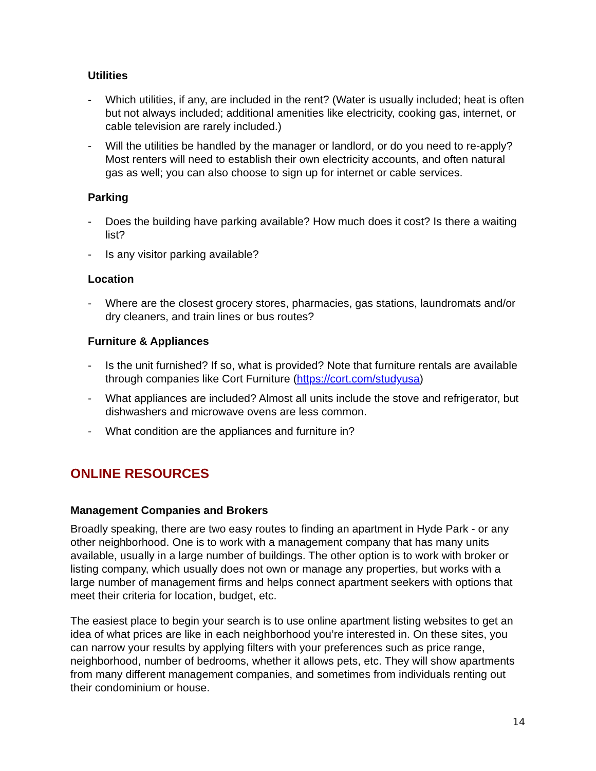Utilities
- Which utilities, if any, are included in the rent? (Water is usually included; heat is often but not always included; additional amenities like electricity, cooking gas, internet, or cable television are rarely included.)
- Will the utilities be handled by the manager or landlord, or do you need to re-apply? Most renters will need to establish their own electricity accounts, and often natural gas as well; you can also choose to sign up for internet or cable services.
Parking
- Does the building have parking available? How much does it cost? Is there a waiting list?
- Is any visitor parking available?
Location
- Where are the closest grocery stores, pharmacies, gas stations, laundromats and/or dry cleaners, and train lines or bus routes?
Furniture & Appliances
- Is the unit furnished? If so, what is provided? Note that furniture rentals are available through companies like Cort Furniture (https://cort.com/studyusa)
- What appliances are included? Almost all units include the stove and refrigerator, but dishwashers and microwave ovens are less common.
- What condition are the appliances and furniture in?
ONLINE RESOURCES
Management Companies and Brokers
Broadly speaking, there are two easy routes to finding an apartment in Hyde Park - or any other neighborhood. One is to work with a management company that has many units available, usually in a large number of buildings. The other option is to work with broker or listing company, which usually does not own or manage any properties, but works with a large number of management firms and helps connect apartment seekers with options that meet their criteria for location, budget, etc.
The easiest place to begin your search is to use online apartment listing websites to get an idea of what prices are like in each neighborhood you’re interested in. On these sites, you can narrow your results by applying filters with your preferences such as price range, neighborhood, number of bedrooms, whether it allows pets, etc. They will show apartments from many different management companies, and sometimes from individuals renting out their condominium or house.
14